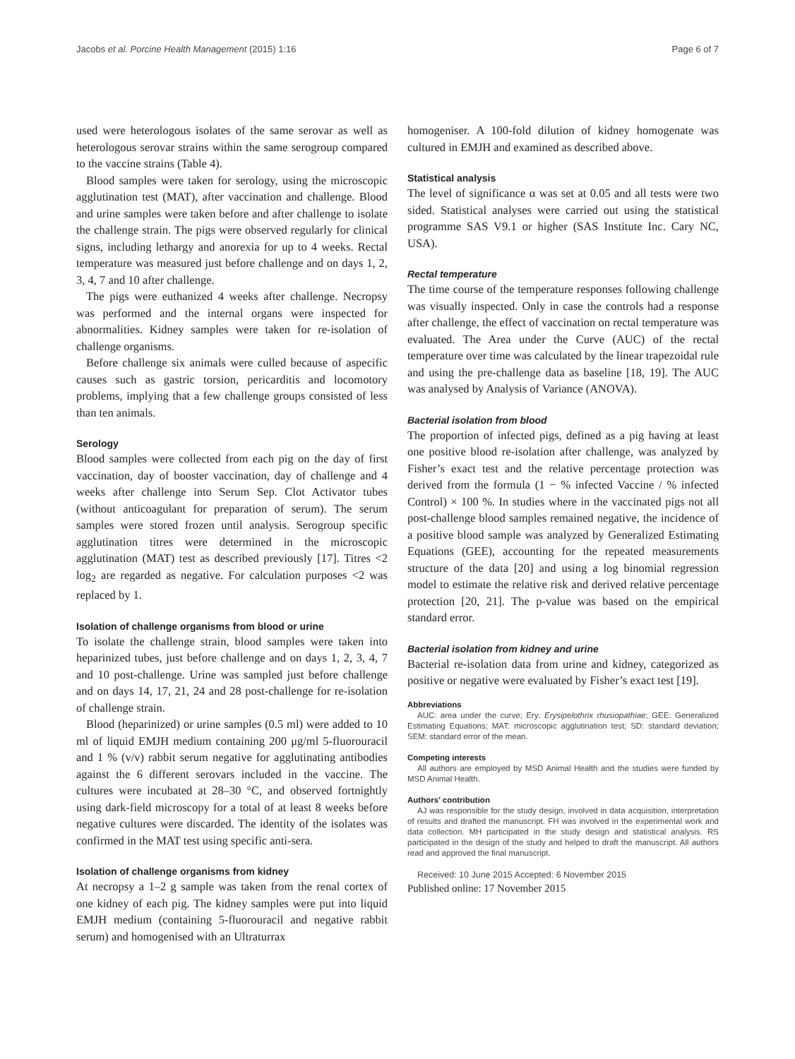Jacobs et al. Porcine Health Management (2015) 1:16 Page 6 of 7
used were heterologous isolates of the same serovar as well as heterologous serovar strains within the same serogroup compared to the vaccine strains (Table 4).
Blood samples were taken for serology, using the microscopic agglutination test (MAT), after vaccination and challenge. Blood and urine samples were taken before and after challenge to isolate the challenge strain. The pigs were observed regularly for clinical signs, including lethargy and anorexia for up to 4 weeks. Rectal temperature was measured just before challenge and on days 1, 2, 3, 4, 7 and 10 after challenge.
The pigs were euthanized 4 weeks after challenge. Necropsy was performed and the internal organs were inspected for abnormalities. Kidney samples were taken for re-isolation of challenge organisms.
Before challenge six animals were culled because of aspecific causes such as gastric torsion, pericarditis and locomotory problems, implying that a few challenge groups consisted of less than ten animals.
Serology
Blood samples were collected from each pig on the day of first vaccination, day of booster vaccination, day of challenge and 4 weeks after challenge into Serum Sep. Clot Activator tubes (without anticoagulant for preparation of serum). The serum samples were stored frozen until analysis. Serogroup specific agglutination titres were determined in the microscopic agglutination (MAT) test as described previously [17]. Titres <2 log<sub>2</sub> are regarded as negative. For calculation purposes <2 was replaced by 1.
Isolation of challenge organisms from blood or urine
To isolate the challenge strain, blood samples were taken into heparinized tubes, just before challenge and on days 1, 2, 3, 4, 7 and 10 post-challenge. Urine was sampled just before challenge and on days 14, 17, 21, 24 and 28 post-challenge for re-isolation of challenge strain.
Blood (heparinized) or urine samples (0.5 ml) were added to 10 ml of liquid EMJH medium containing 200 μg/ml 5-fluorouracil and 1 % (v/v) rabbit serum negative for agglutinating antibodies against the 6 different serovars included in the vaccine. The cultures were incubated at 28–30 °C, and observed fortnightly using dark-field microscopy for a total of at least 8 weeks before negative cultures were discarded. The identity of the isolates was confirmed in the MAT test using specific anti-sera.
Isolation of challenge organisms from kidney
At necropsy a 1–2 g sample was taken from the renal cortex of one kidney of each pig. The kidney samples were put into liquid EMJH medium (containing 5-fluorouracil and negative rabbit serum) and homogenised with an Ultraturrax
homogeniser. A 100-fold dilution of kidney homogenate was cultured in EMJH and examined as described above.
Statistical analysis
The level of significance α was set at 0.05 and all tests were two sided. Statistical analyses were carried out using the statistical programme SAS V9.1 or higher (SAS Institute Inc. Cary NC, USA).
Rectal temperature
The time course of the temperature responses following challenge was visually inspected. Only in case the controls had a response after challenge, the effect of vaccination on rectal temperature was evaluated. The Area under the Curve (AUC) of the rectal temperature over time was calculated by the linear trapezoidal rule and using the pre-challenge data as baseline [18, 19]. The AUC was analysed by Analysis of Variance (ANOVA).
Bacterial isolation from blood
The proportion of infected pigs, defined as a pig having at least one positive blood re-isolation after challenge, was analyzed by Fisher’s exact test and the relative percentage protection was derived from the formula (1 − % infected Vaccine / % infected Control) × 100 %. In studies where in the vaccinated pigs not all post-challenge blood samples remained negative, the incidence of a positive blood sample was analyzed by Generalized Estimating Equations (GEE), accounting for the repeated measurements structure of the data [20] and using a log binomial regression model to estimate the relative risk and derived relative percentage protection [20, 21]. The p-value was based on the empirical standard error.
Bacterial isolation from kidney and urine
Bacterial re-isolation data from urine and kidney, categorized as positive or negative were evaluated by Fisher’s exact test [19].
Abbreviations
AUC: area under the curve; Ery: Erysipelothrix rhusiopathiae; GEE: Generalized Estimating Equations; MAT: microscopic agglutination test; SD: standard deviation; SEM: standard error of the mean.
Competing interests
All authors are employed by MSD Animal Health and the studies were funded by MSD Animal Health.
Authors’ contribution
AJ was responsible for the study design, involved in data acquisition, interpretation of results and drafted the manuscript. FH was involved in the experimental work and data collection. MH participated in the study design and statistical analysis. RS participated in the design of the study and helped to draft the manuscript. All authors read and approved the final manuscript.
Received: 10 June 2015 Accepted: 6 November 2015
Published online: 17 November 2015